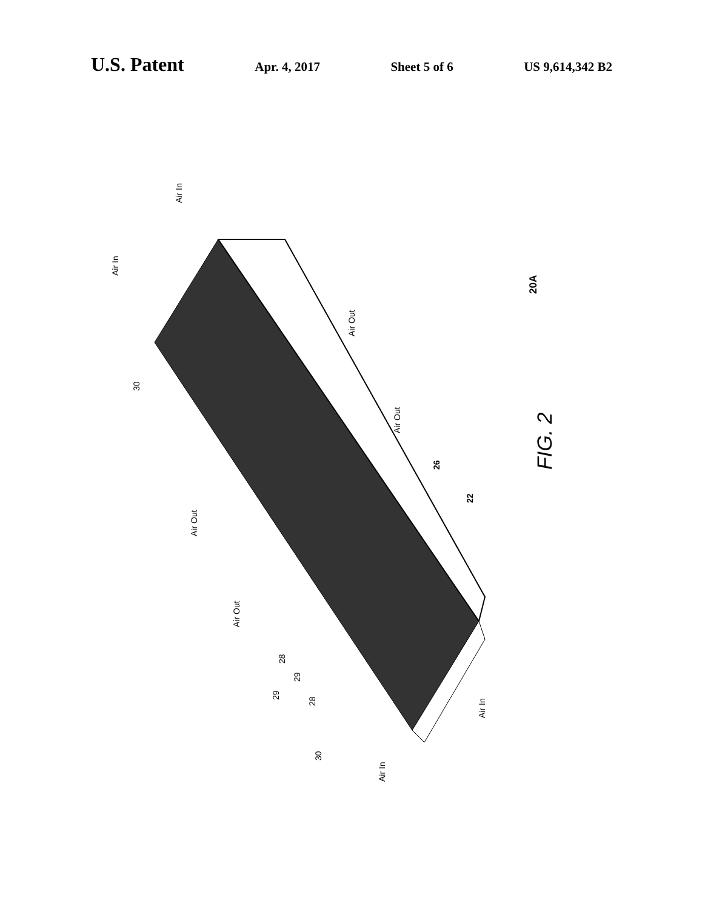U.S. Patent
Apr. 4, 2017 Sheet 5 of 6 US 9,614,342 B2
Air In
Air In
Air Out
Air Out
Air Out
Air Out
Air In
Air In
30
30
28
29
29
28
26
22
20A
FIG. 2